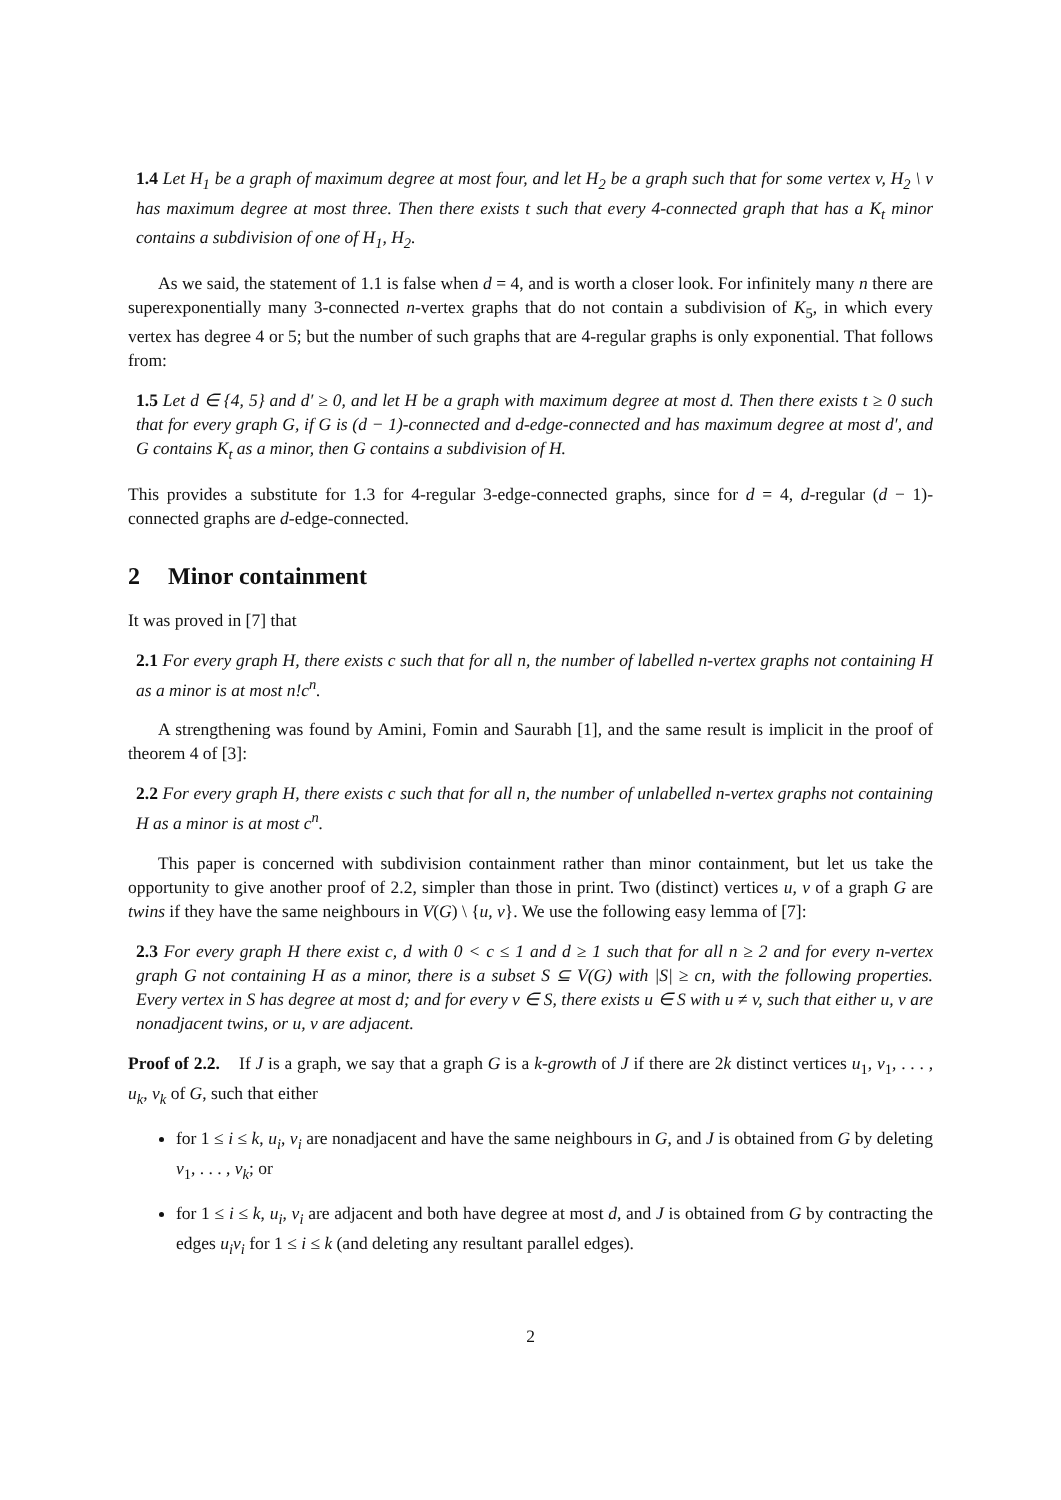1.4 Let H<sub>1</sub> be a graph of maximum degree at most four, and let H<sub>2</sub> be a graph such that for some vertex v, H<sub>2</sub> \ v has maximum degree at most three. Then there exists t such that every 4-connected graph that has a K<sub>t</sub> minor contains a subdivision of one of H<sub>1</sub>, H<sub>2</sub>.
As we said, the statement of 1.1 is false when d = 4, and is worth a closer look. For infinitely many n there are superexponentially many 3-connected n-vertex graphs that do not contain a subdivision of K<sub>5</sub>, in which every vertex has degree 4 or 5; but the number of such graphs that are 4-regular graphs is only exponential. That follows from:
1.5 Let d ∈ {4, 5} and d′ ≥ 0, and let H be a graph with maximum degree at most d. Then there exists t ≥ 0 such that for every graph G, if G is (d − 1)-connected and d-edge-connected and has maximum degree at most d′, and G contains K<sub>t</sub> as a minor, then G contains a subdivision of H.
This provides a substitute for 1.3 for 4-regular 3-edge-connected graphs, since for d = 4, d-regular (d − 1)-connected graphs are d-edge-connected.
2 Minor containment
It was proved in [7] that
2.1 For every graph H, there exists c such that for all n, the number of labelled n-vertex graphs not containing H as a minor is at most n!c<sup>n</sup>.
A strengthening was found by Amini, Fomin and Saurabh [1], and the same result is implicit in the proof of theorem 4 of [3]:
2.2 For every graph H, there exists c such that for all n, the number of unlabelled n-vertex graphs not containing H as a minor is at most c<sup>n</sup>.
This paper is concerned with subdivision containment rather than minor containment, but let us take the opportunity to give another proof of 2.2, simpler than those in print. Two (distinct) vertices u, v of a graph G are twins if they have the same neighbours in V(G) \ {u, v}. We use the following easy lemma of [7]:
2.3 For every graph H there exist c, d with 0 < c ≤ 1 and d ≥ 1 such that for all n ≥ 2 and for every n-vertex graph G not containing H as a minor, there is a subset S ⊆ V(G) with |S| ≥ cn, with the following properties. Every vertex in S has degree at most d; and for every v ∈ S, there exists u ∈ S with u ≠ v, such that either u, v are nonadjacent twins, or u, v are adjacent.
Proof of 2.2. If J is a graph, we say that a graph G is a k-growth of J if there are 2k distinct vertices u<sub>1</sub>, v<sub>1</sub>, . . . , u<sub>k</sub>, v<sub>k</sub> of G, such that either
for 1 ≤ i ≤ k, u<sub>i</sub>, v<sub>i</sub> are nonadjacent and have the same neighbours in G, and J is obtained from G by deleting v<sub>1</sub>, . . . , v<sub>k</sub>; or
for 1 ≤ i ≤ k, u<sub>i</sub>, v<sub>i</sub> are adjacent and both have degree at most d, and J is obtained from G by contracting the edges u<sub>i</sub>v<sub>i</sub> for 1 ≤ i ≤ k (and deleting any resultant parallel edges).
2